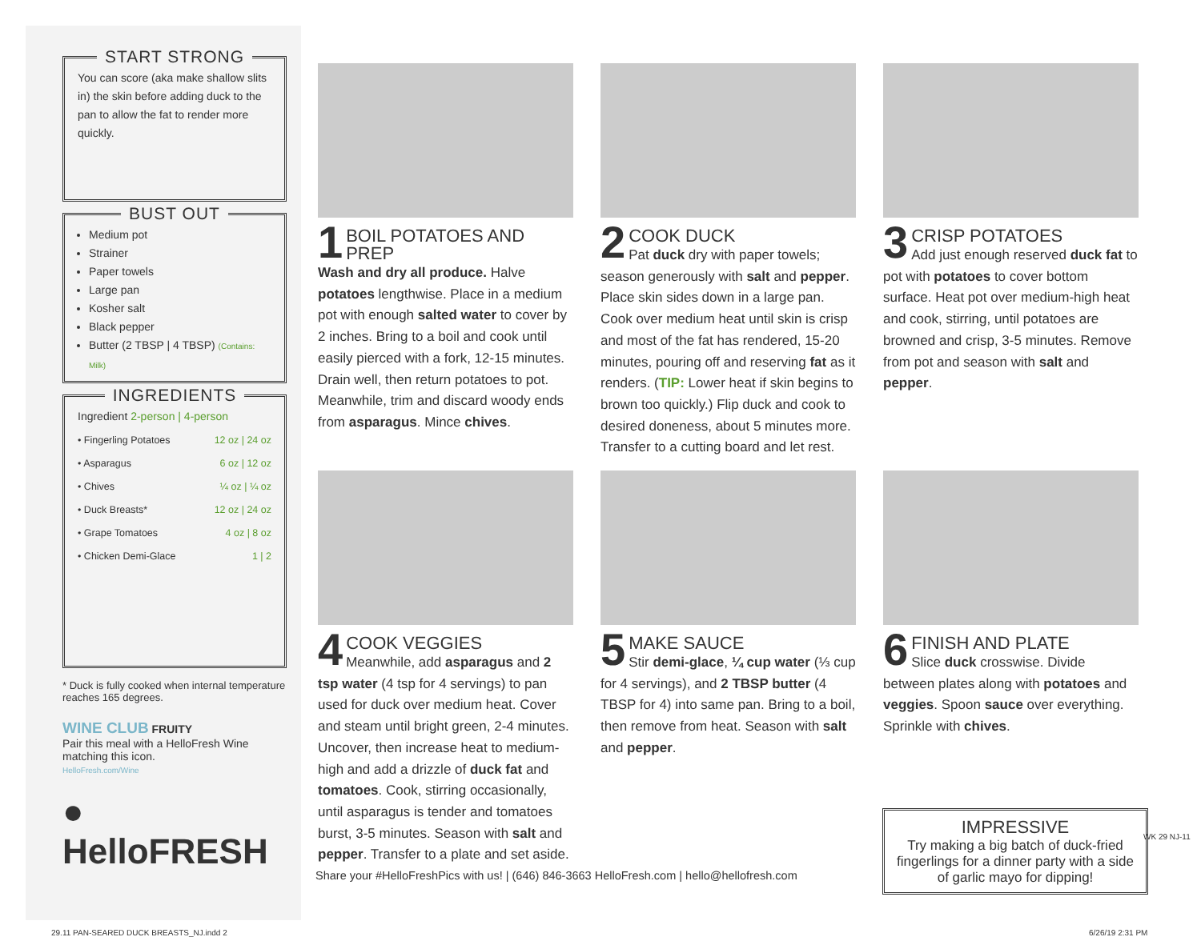START STRONG
You can score (aka make shallow slits in) the skin before adding duck to the pan to allow the fat to render more quickly.
BUST OUT
Medium pot
Strainer
Paper towels
Large pan
Kosher salt
Black pepper
Butter (2 TBSP | 4 TBSP) (Contains: Milk)
INGREDIENTS
Ingredient 2-person | 4-person
| • Fingerling Potatoes | 12 oz / 24 oz |
| • Asparagus | 6 oz / 12 oz |
| • Chives | ¼ oz / ¼ oz |
| • Duck Breasts* | 12 oz / 24 oz |
| • Grape Tomatoes | 4 oz / 8 oz |
| • Chicken Demi-Glace | 1 / 2 |
* Duck is fully cooked when internal temperature reaches 165 degrees.
WINE CLUB FRUITY
Pair this meal with a HelloFresh Wine matching this icon.
HelloFresh.com/Wine
● HelloFRESH
1
BOIL POTATOES AND PREP
Wash and dry all produce. Halve potatoes lengthwise. Place in a medium pot with enough salted water to cover by 2 inches. Bring to a boil and cook until easily pierced with a fork, 12-15 minutes. Drain well, then return potatoes to pot. Meanwhile, trim and discard woody ends from asparagus. Mince chives.
2
COOK DUCK
Pat duck dry with paper towels; season generously with salt and pepper. Place skin sides down in a large pan. Cook over medium heat until skin is crisp and most of the fat has rendered, 15-20 minutes, pouring off and reserving fat as it renders. (TIP: Lower heat if skin begins to brown too quickly.) Flip duck and cook to desired doneness, about 5 minutes more. Transfer to a cutting board and let rest.
3
CRISP POTATOES
Add just enough reserved duck fat to pot with potatoes to cover bottom surface. Heat pot over medium-high heat and cook, stirring, until potatoes are browned and crisp, 3-5 minutes. Remove from pot and season with salt and pepper.
4
COOK VEGGIES
Meanwhile, add asparagus and 2 tsp water (4 tsp for 4 servings) to pan used for duck over medium heat. Cover and steam until bright green, 2-4 minutes. Uncover, then increase heat to medium-high and add a drizzle of duck fat and tomatoes. Cook, stirring occasionally, until asparagus is tender and tomatoes burst, 3-5 minutes. Season with salt and pepper. Transfer to a plate and set aside.
5
MAKE SAUCE
Stir demi-glace, ¼ cup water (⅓ cup for 4 servings), and 2 TBSP butter (4 TBSP for 4) into same pan. Bring to a boil, then remove from heat. Season with salt and pepper.
6
FINISH AND PLATE
Slice duck crosswise. Divide between plates along with potatoes and veggies. Spoon sauce over everything. Sprinkle with chives.
Share your #HelloFreshPics with us! | (646) 846-3663 HelloFresh.com | hello@hellofresh.com
IMPRESSIVE
Try making a big batch of duck-fried fingerlings for a dinner party with a side of garlic mayo for dipping!
WK 29 NJ-11
29.11 PAN-SEARED DUCK BREASTS_NJ.indd 2
6/26/19 2:31 PM